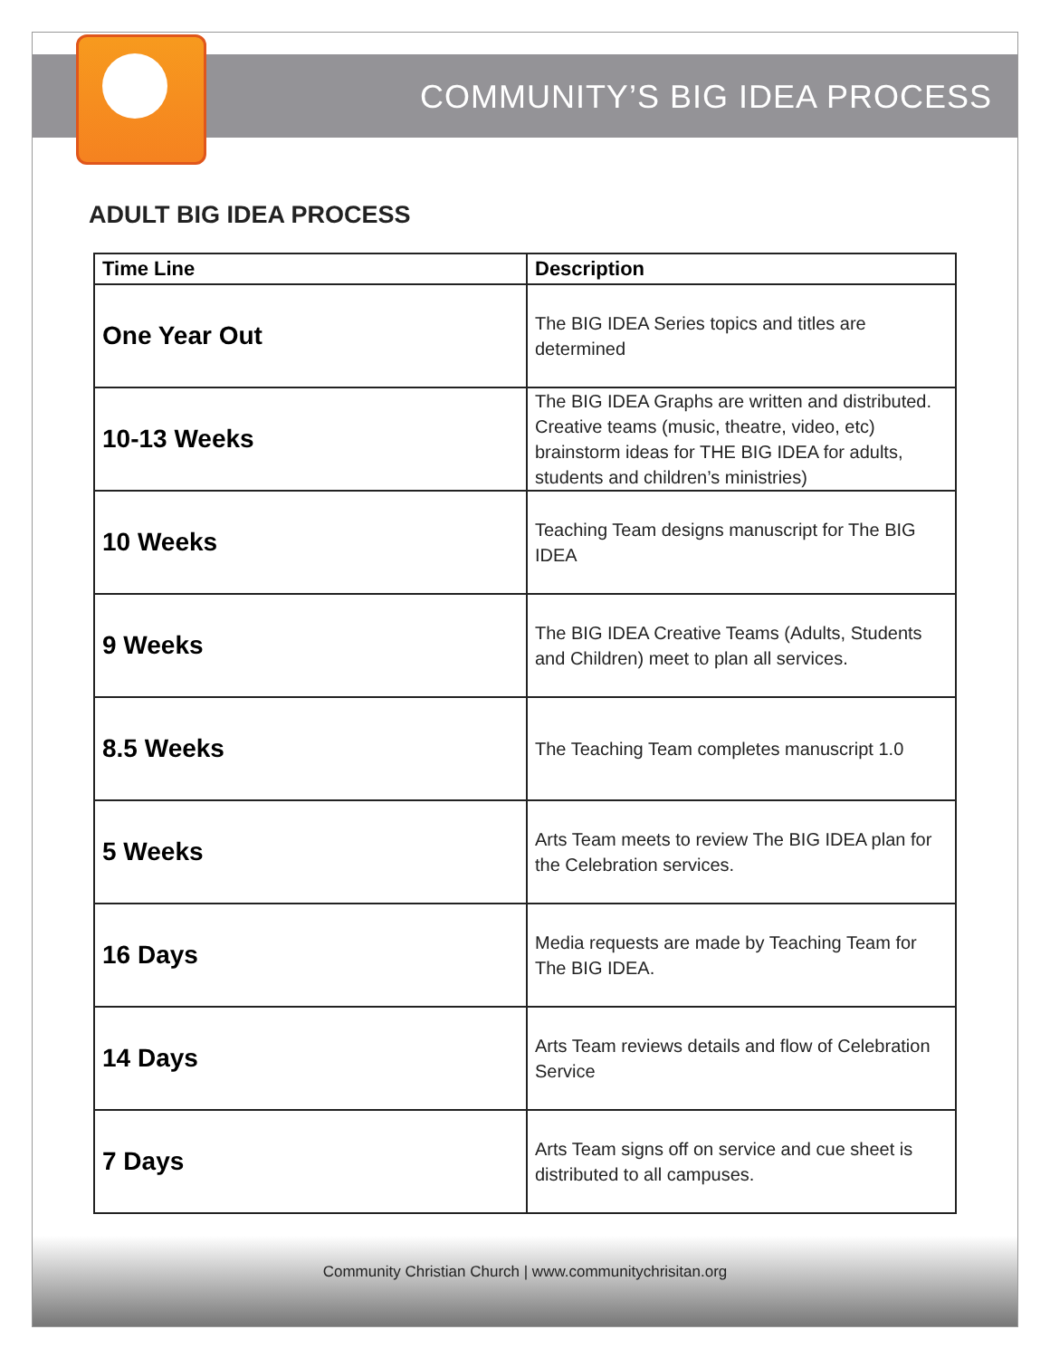COMMUNITY’S BIG IDEA PROCESS
ADULT BIG IDEA PROCESS
| Time Line | Description |
| --- | --- |
| One Year Out | The BIG IDEA Series topics and titles are determined |
| 10-13 Weeks | The BIG IDEA Graphs are written and distributed. Creative teams (music, theatre, video, etc) brainstorm ideas for THE BIG IDEA for adults, students and children’s ministries) |
| 10 Weeks | Teaching Team designs manuscript for The BIG IDEA |
| 9 Weeks | The BIG IDEA Creative Teams (Adults, Students and Children) meet to plan all services. |
| 8.5 Weeks | The Teaching Team completes manuscript 1.0 |
| 5 Weeks | Arts Team meets to review The BIG IDEA plan for the Celebration services. |
| 16 Days | Media requests are made by Teaching Team for The BIG IDEA. |
| 14 Days | Arts Team reviews details and flow of Celebration Service |
| 7 Days | Arts Team signs off on service and cue sheet is distributed to all campuses. |
Community Christian Church | www.communitychrisitan.org